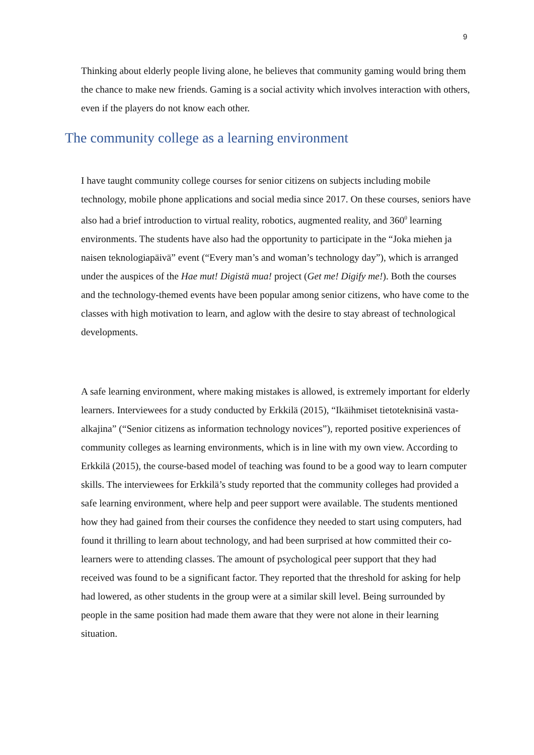9
Thinking about elderly people living alone, he believes that community gaming would bring them the chance to make new friends. Gaming is a social activity which involves interaction with others, even if the players do not know each other.
The community college as a learning environment
I have taught community college courses for senior citizens on subjects including mobile technology, mobile phone applications and social media since 2017. On these courses, seniors have also had a brief introduction to virtual reality, robotics, augmented reality, and 360<sup>0</sup> learning environments. The students have also had the opportunity to participate in the “Joka miehen ja naisen teknologiapäivä” event (“Every man’s and woman’s technology day”), which is arranged under the auspices of the Hae mut! Digistä mua! project (Get me! Digify me!). Both the courses and the technology-themed events have been popular among senior citizens, who have come to the classes with high motivation to learn, and aglow with the desire to stay abreast of technological developments.
A safe learning environment, where making mistakes is allowed, is extremely important for elderly learners. Interviewees for a study conducted by Erkkilä (2015), “Ikäihmiset tietoteknisinä vasta-alkajina” (“Senior citizens as information technology novices”), reported positive experiences of community colleges as learning environments, which is in line with my own view. According to Erkkilä (2015), the course-based model of teaching was found to be a good way to learn computer skills. The interviewees for Erkkilä’s study reported that the community colleges had provided a safe learning environment, where help and peer support were available. The students mentioned how they had gained from their courses the confidence they needed to start using computers, had found it thrilling to learn about technology, and had been surprised at how committed their co-learners were to attending classes. The amount of psychological peer support that they had received was found to be a significant factor. They reported that the threshold for asking for help had lowered, as other students in the group were at a similar skill level. Being surrounded by people in the same position had made them aware that they were not alone in their learning situation.